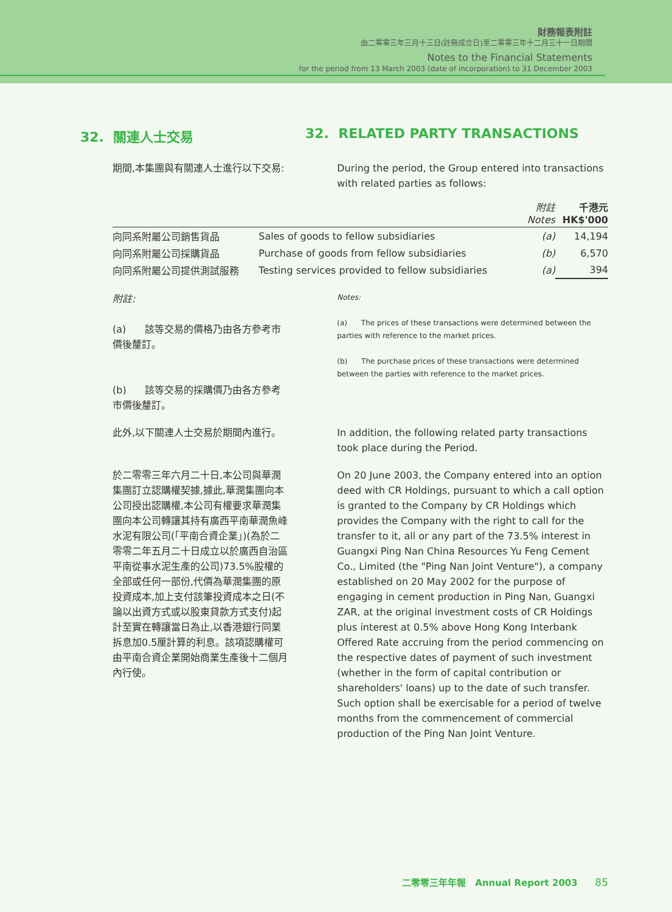財務報表附註
由二零零三年三月十三日(註冊成立日)至二零零三年十二月三十一日期間
Notes to the Financial Statements
for the period from 13 March 2003 (date of incorporation) to 31 December 2003
32. 關連人士交易 32. RELATED PARTY TRANSACTIONS
期間,本集團與有關連人士進行以下交易:
During the period, the Group entered into transactions with related parties as follows:
| | | 附註 Notes | 千港元 HK$'000 |
| --- | --- | --- | --- |
| 向同系附屬公司銷售貨品 | Sales of goods to fellow subsidiaries | (a) | 14,194 |
| 向同系附屬公司採購貨品 | Purchase of goods from fellow subsidiaries | (b) | 6,570 |
| 向同系附屬公司提供測試服務 | Testing services provided to fellow subsidiaries | (a) | 394 |
附註:
(a) 該等交易的價格乃由各方參考市價後釐訂。
(b) 該等交易的採購價乃由各方參考市價後釐訂。
Notes:
(a) The prices of these transactions were determined between the parties with reference to the market prices.
(b) The purchase prices of these transactions were determined between the parties with reference to the market prices.
此外,以下關連人士交易於期間內進行。 In addition, the following related party transactions took place during the Period.
於二零零三年六月二十日,本公司與華潤集團訂立認購權契據,據此,華潤集團向本公司授出認購權,本公司有權要求華潤集團向本公司轉讓其持有廣西平南華潤魚峰水泥有限公司(「平南合資企業」)(為於二零零二年五月二十日成立以於廣西自治區平南從事水泥生產的公司)73.5%股權的全部或任何一部份,代價為華潤集團的原投資成本,加上支付該筆投資成本之日(不論以出資方式或以股東貸款方式支付)起計至實在轉讓當日為止,以香港銀行同業拆息加0.5厘計算的利息。該項認購權可由平南合資企業開始商業生產後十二個月內行使。
On 20 June 2003, the Company entered into an option deed with CR Holdings, pursuant to which a call option is granted to the Company by CR Holdings which provides the Company with the right to call for the transfer to it, all or any part of the 73.5% interest in Guangxi Ping Nan China Resources Yu Feng Cement Co., Limited (the "Ping Nan Joint Venture"), a company established on 20 May 2002 for the purpose of engaging in cement production in Ping Nan, Guangxi ZAR, at the original investment costs of CR Holdings plus interest at 0.5% above Hong Kong Interbank Offered Rate accruing from the period commencing on the respective dates of payment of such investment (whether in the form of capital contribution or shareholders' loans) up to the date of such transfer. Such option shall be exercisable for a period of twelve months from the commencement of commercial production of the Ping Nan Joint Venture.
二零零三年年報 Annual Report 2003 85